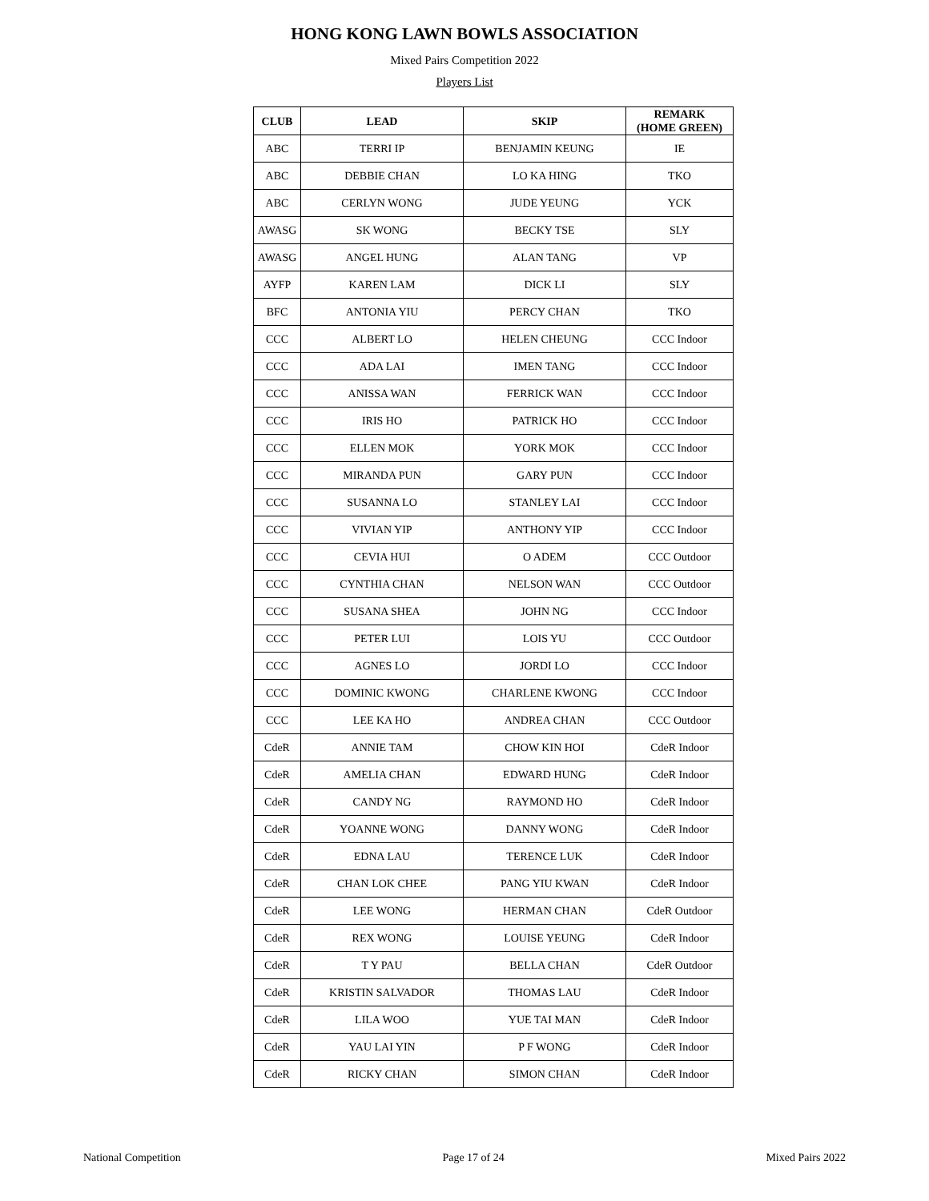HONG KONG LAWN BOWLS ASSOCIATION
Mixed Pairs Competition 2022
Players List
| CLUB | LEAD | SKIP | REMARK (HOME GREEN) |
| --- | --- | --- | --- |
| ABC | TERRI IP | BENJAMIN KEUNG | IE |
| ABC | DEBBIE CHAN | LO KA HING | TKO |
| ABC | CERLYN WONG | JUDE YEUNG | YCK |
| AWASG | SK WONG | BECKY TSE | SLY |
| AWASG | ANGEL HUNG | ALAN TANG | VP |
| AYFP | KAREN LAM | DICK LI | SLY |
| BFC | ANTONIA YIU | PERCY CHAN | TKO |
| CCC | ALBERT LO | HELEN CHEUNG | CCC Indoor |
| CCC | ADA LAI | IMEN TANG | CCC Indoor |
| CCC | ANISSA WAN | FERRICK WAN | CCC Indoor |
| CCC | IRIS HO | PATRICK HO | CCC Indoor |
| CCC | ELLEN MOK | YORK MOK | CCC Indoor |
| CCC | MIRANDA PUN | GARY PUN | CCC Indoor |
| CCC | SUSANNA LO | STANLEY LAI | CCC Indoor |
| CCC | VIVIAN YIP | ANTHONY YIP | CCC Indoor |
| CCC | CEVIA HUI | O ADEM | CCC Outdoor |
| CCC | CYNTHIA CHAN | NELSON WAN | CCC Outdoor |
| CCC | SUSANA SHEA | JOHN NG | CCC Indoor |
| CCC | PETER LUI | LOIS YU | CCC Outdoor |
| CCC | AGNES LO | JORDI LO | CCC Indoor |
| CCC | DOMINIC KWONG | CHARLENE KWONG | CCC Indoor |
| CCC | LEE KA HO | ANDREA CHAN | CCC Outdoor |
| CdeR | ANNIE TAM | CHOW KIN HOI | CdeR Indoor |
| CdeR | AMELIA CHAN | EDWARD HUNG | CdeR Indoor |
| CdeR | CANDY NG | RAYMOND HO | CdeR Indoor |
| CdeR | YOANNE WONG | DANNY WONG | CdeR Indoor |
| CdeR | EDNA LAU | TERENCE LUK | CdeR Indoor |
| CdeR | CHAN LOK CHEE | PANG YIU KWAN | CdeR Indoor |
| CdeR | LEE WONG | HERMAN CHAN | CdeR Outdoor |
| CdeR | REX WONG | LOUISE YEUNG | CdeR Indoor |
| CdeR | T Y PAU | BELLA CHAN | CdeR Outdoor |
| CdeR | KRISTIN SALVADOR | THOMAS LAU | CdeR Indoor |
| CdeR | LILA WOO | YUE TAI MAN | CdeR Indoor |
| CdeR | YAU LAI YIN | P F WONG | CdeR Indoor |
| CdeR | RICKY CHAN | SIMON CHAN | CdeR Indoor |
National Competition Page 17 of 24 Mixed Pairs 2022